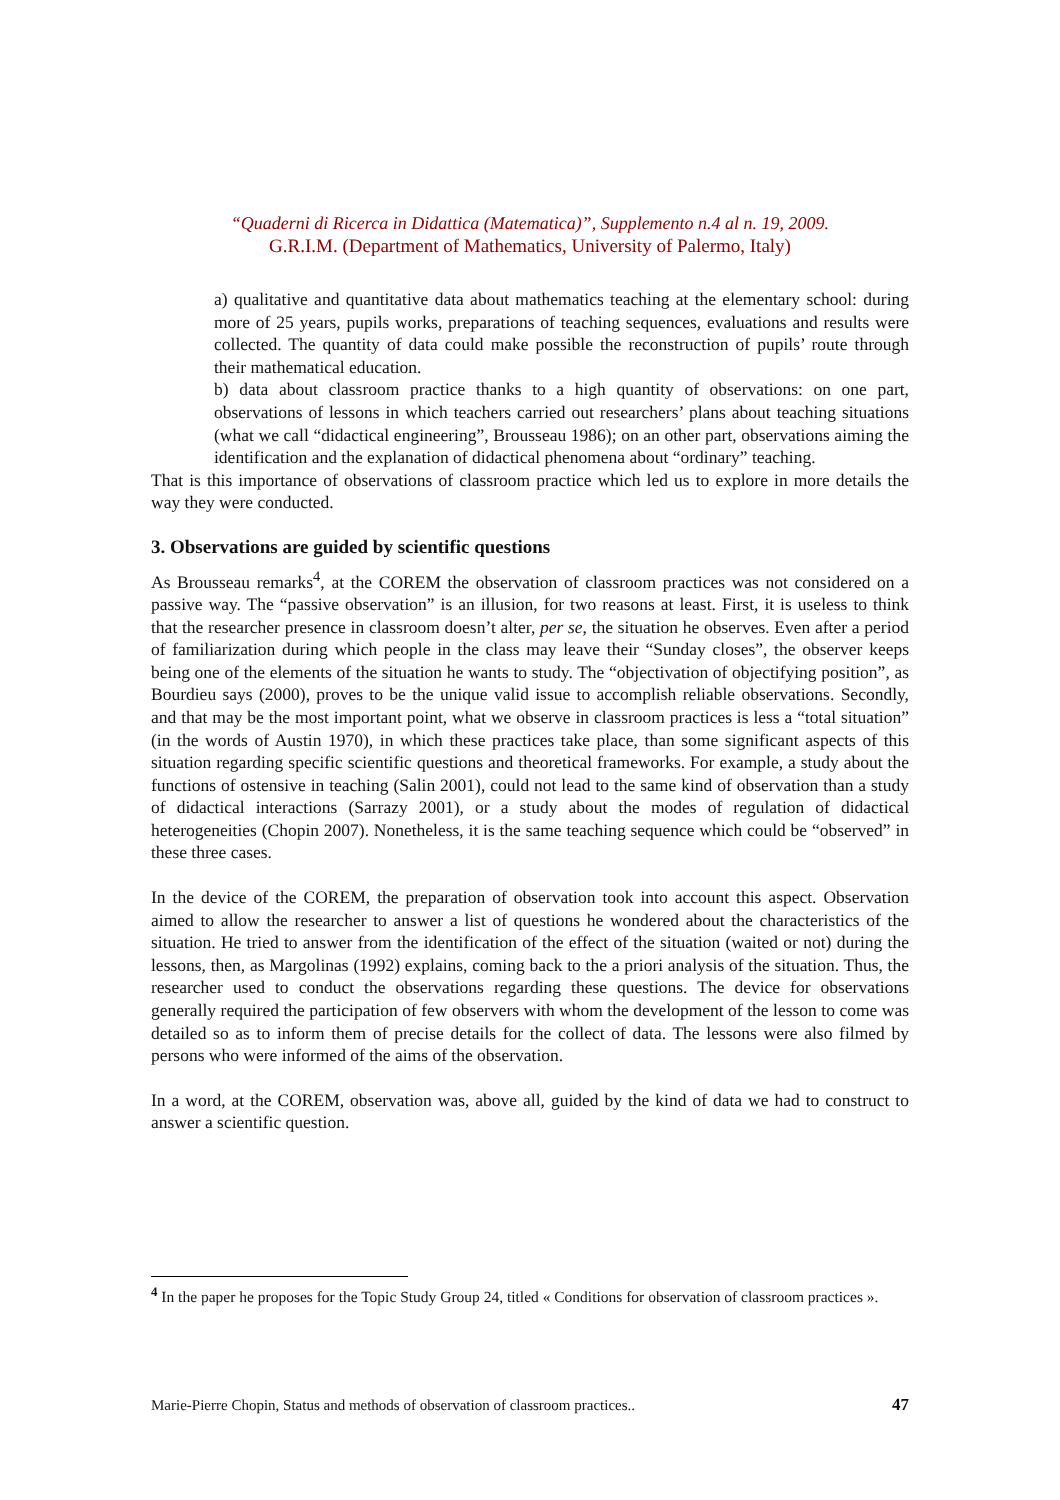“Quaderni di Ricerca in Didattica (Matematica)”, Supplemento n.4 al n. 19, 2009.
G.R.I.M. (Department of Mathematics, University of Palermo, Italy)
a) qualitative and quantitative data about mathematics teaching at the elementary school: during more of 25 years, pupils works, preparations of teaching sequences, evaluations and results were collected. The quantity of data could make possible the reconstruction of pupils’ route through their mathematical education.
b) data about classroom practice thanks to a high quantity of observations: on one part, observations of lessons in which teachers carried out researchers’ plans about teaching situations (what we call “didactical engineering”, Brousseau 1986); on an other part, observations aiming the identification and the explanation of didactical phenomena about “ordinary” teaching.
That is this importance of observations of classroom practice which led us to explore in more details the way they were conducted.
3. Observations are guided by scientific questions
As Brousseau remarks<sup>4</sup>, at the COREM the observation of classroom practices was not considered on a passive way. The “passive observation” is an illusion, for two reasons at least. First, it is useless to think that the researcher presence in classroom doesn’t alter, per se, the situation he observes. Even after a period of familiarization during which people in the class may leave their “Sunday closes”, the observer keeps being one of the elements of the situation he wants to study. The “objectivation of objectifying position”, as Bourdieu says (2000), proves to be the unique valid issue to accomplish reliable observations. Secondly, and that may be the most important point, what we observe in classroom practices is less a “total situation” (in the words of Austin 1970), in which these practices take place, than some significant aspects of this situation regarding specific scientific questions and theoretical frameworks. For example, a study about the functions of ostensive in teaching (Salin 2001), could not lead to the same kind of observation than a study of didactical interactions (Sarrazy 2001), or a study about the modes of regulation of didactical heterogeneities (Chopin 2007). Nonetheless, it is the same teaching sequence which could be “observed” in these three cases.
In the device of the COREM, the preparation of observation took into account this aspect. Observation aimed to allow the researcher to answer a list of questions he wondered about the characteristics of the situation. He tried to answer from the identification of the effect of the situation (waited or not) during the lessons, then, as Margolinas (1992) explains, coming back to the a priori analysis of the situation. Thus, the researcher used to conduct the observations regarding these questions. The device for observations generally required the participation of few observers with whom the development of the lesson to come was detailed so as to inform them of precise details for the collect of data. The lessons were also filmed by persons who were informed of the aims of the observation.
In a word, at the COREM, observation was, above all, guided by the kind of data we had to construct to answer a scientific question.
<sup>4</sup> In the paper he proposes for the Topic Study Group 24, titled « Conditions for observation of classroom practices ».
Marie-Pierre Chopin, Status and methods of observation of classroom practices.. 47